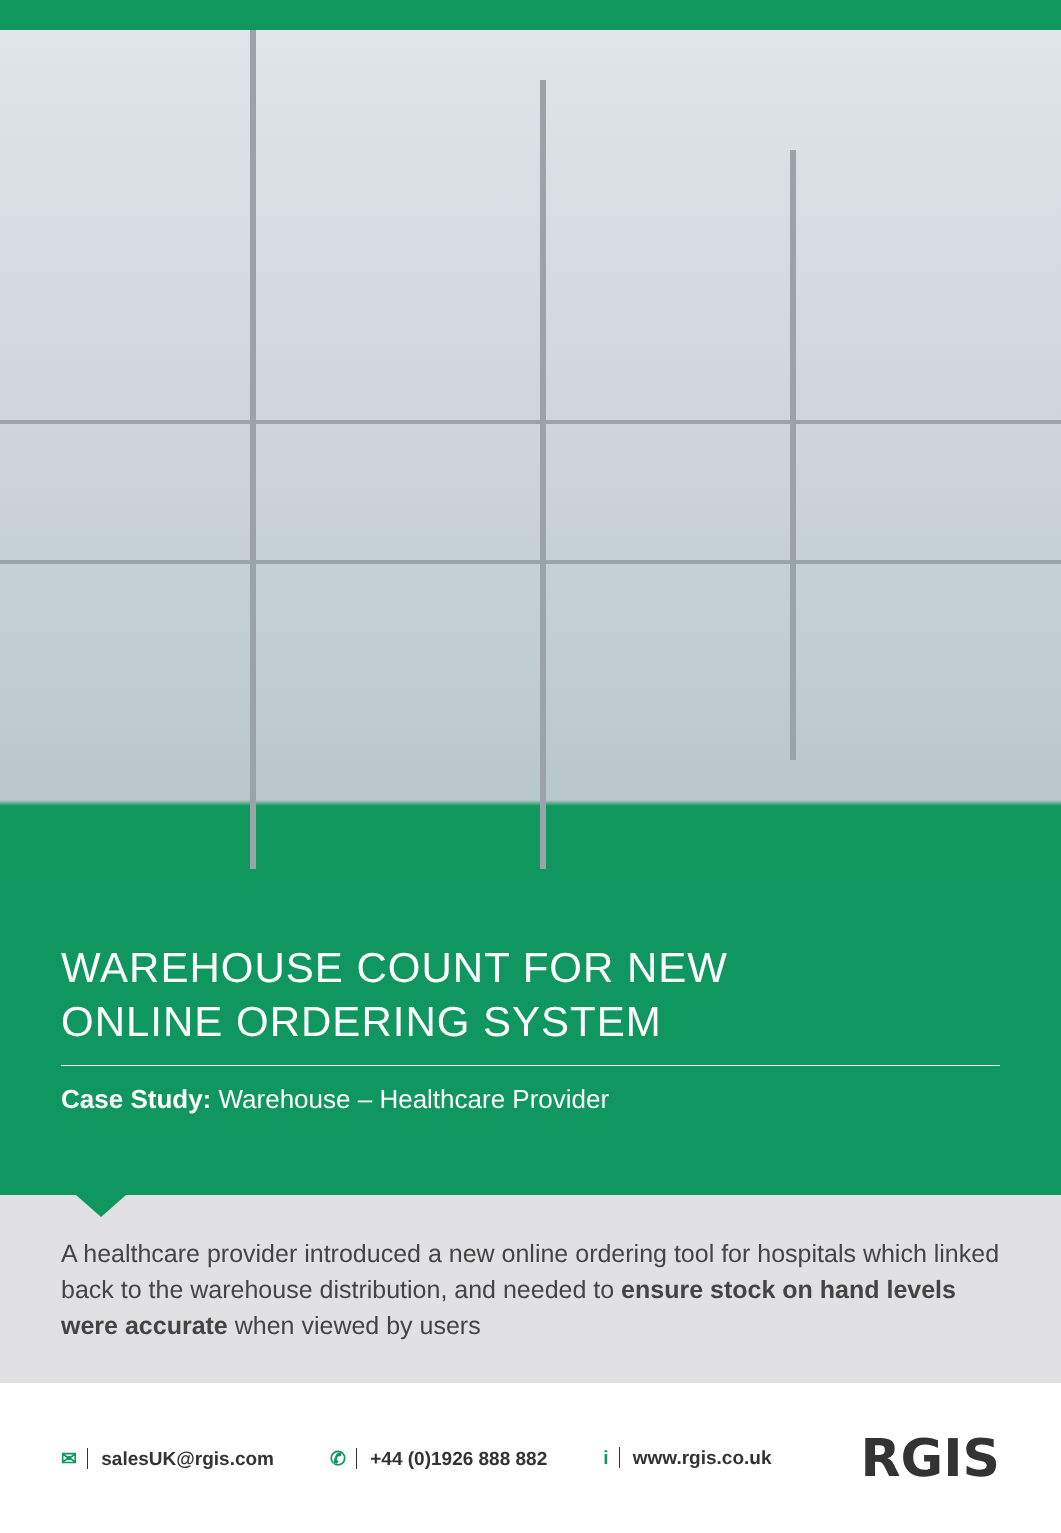WAREHOUSE COUNT FOR NEW
ONLINE ORDERING SYSTEM
Case Study: Warehouse – Healthcare Provider
A healthcare provider introduced a new online ordering tool for hospitals which linked back to the warehouse distribution, and needed to ensure stock on hand levels were accurate when viewed by users
✉ salesUK@rgis.com ✆ +44 (0)1926 888 882 i www.rgis.co.uk
RGIS